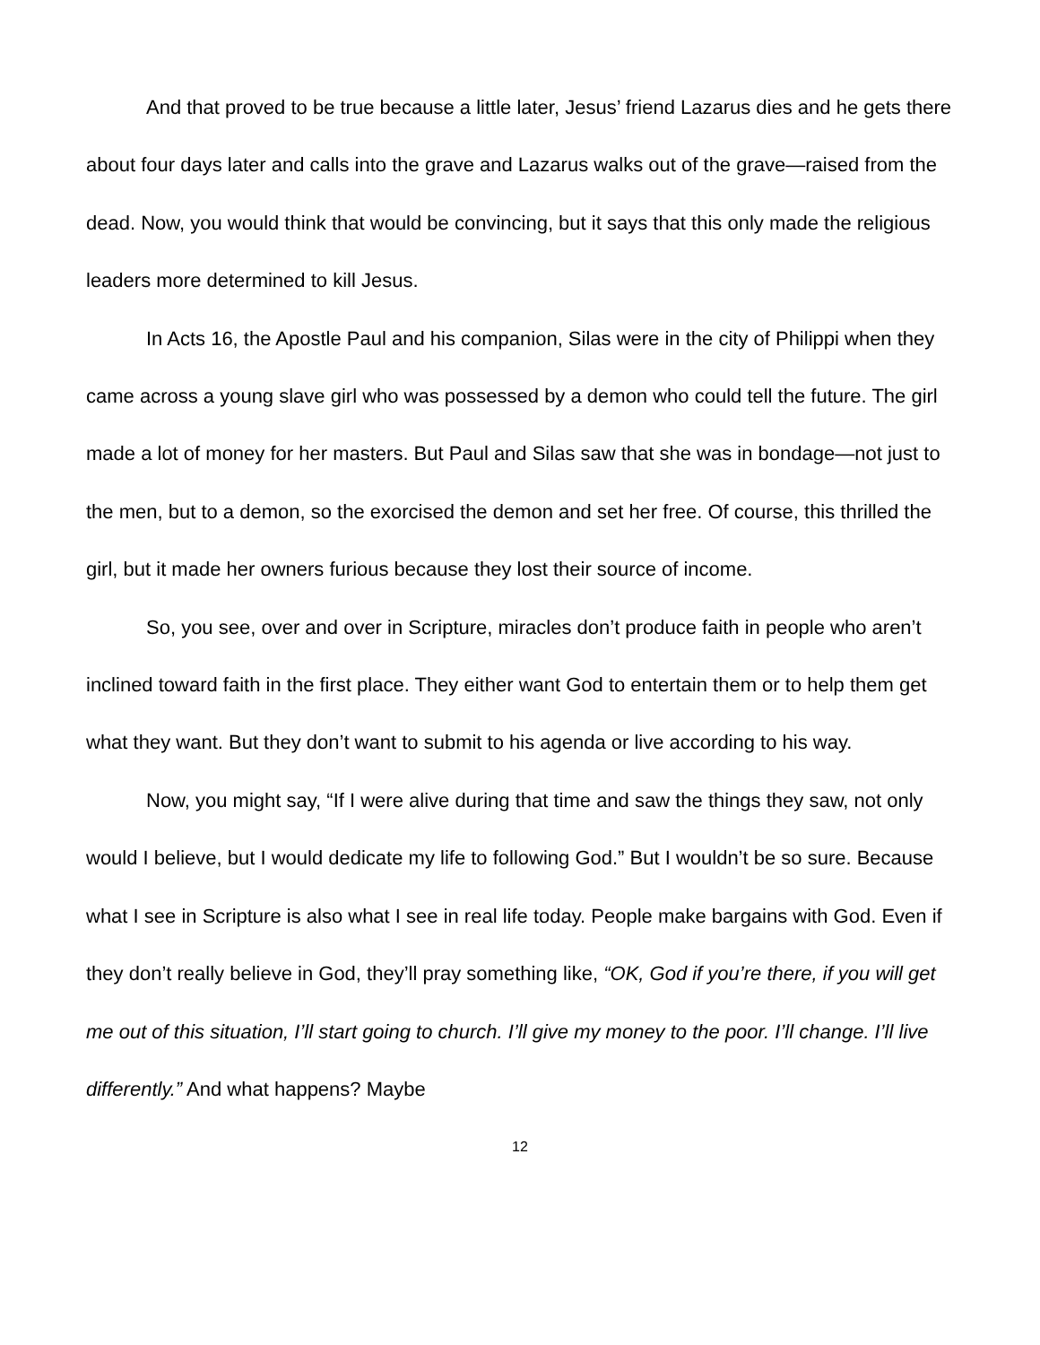And that proved to be true because a little later, Jesus’ friend Lazarus dies and he gets there about four days later and calls into the grave and Lazarus walks out of the grave—raised from the dead. Now, you would think that would be convincing, but it says that this only made the religious leaders more determined to kill Jesus.
In Acts 16, the Apostle Paul and his companion, Silas were in the city of Philippi when they came across a young slave girl who was possessed by a demon who could tell the future. The girl made a lot of money for her masters. But Paul and Silas saw that she was in bondage—not just to the men, but to a demon, so the exorcised the demon and set her free. Of course, this thrilled the girl, but it made her owners furious because they lost their source of income.
So, you see, over and over in Scripture, miracles don’t produce faith in people who aren’t inclined toward faith in the first place. They either want God to entertain them or to help them get what they want. But they don’t want to submit to his agenda or live according to his way.
Now, you might say, “If I were alive during that time and saw the things they saw, not only would I believe, but I would dedicate my life to following God.” But I wouldn’t be so sure. Because what I see in Scripture is also what I see in real life today. People make bargains with God. Even if they don’t really believe in God, they’ll pray something like, “OK, God if you’re there, if you will get me out of this situation, I’ll start going to church. I’ll give my money to the poor. I’ll change. I’ll live differently.” And what happens? Maybe
12